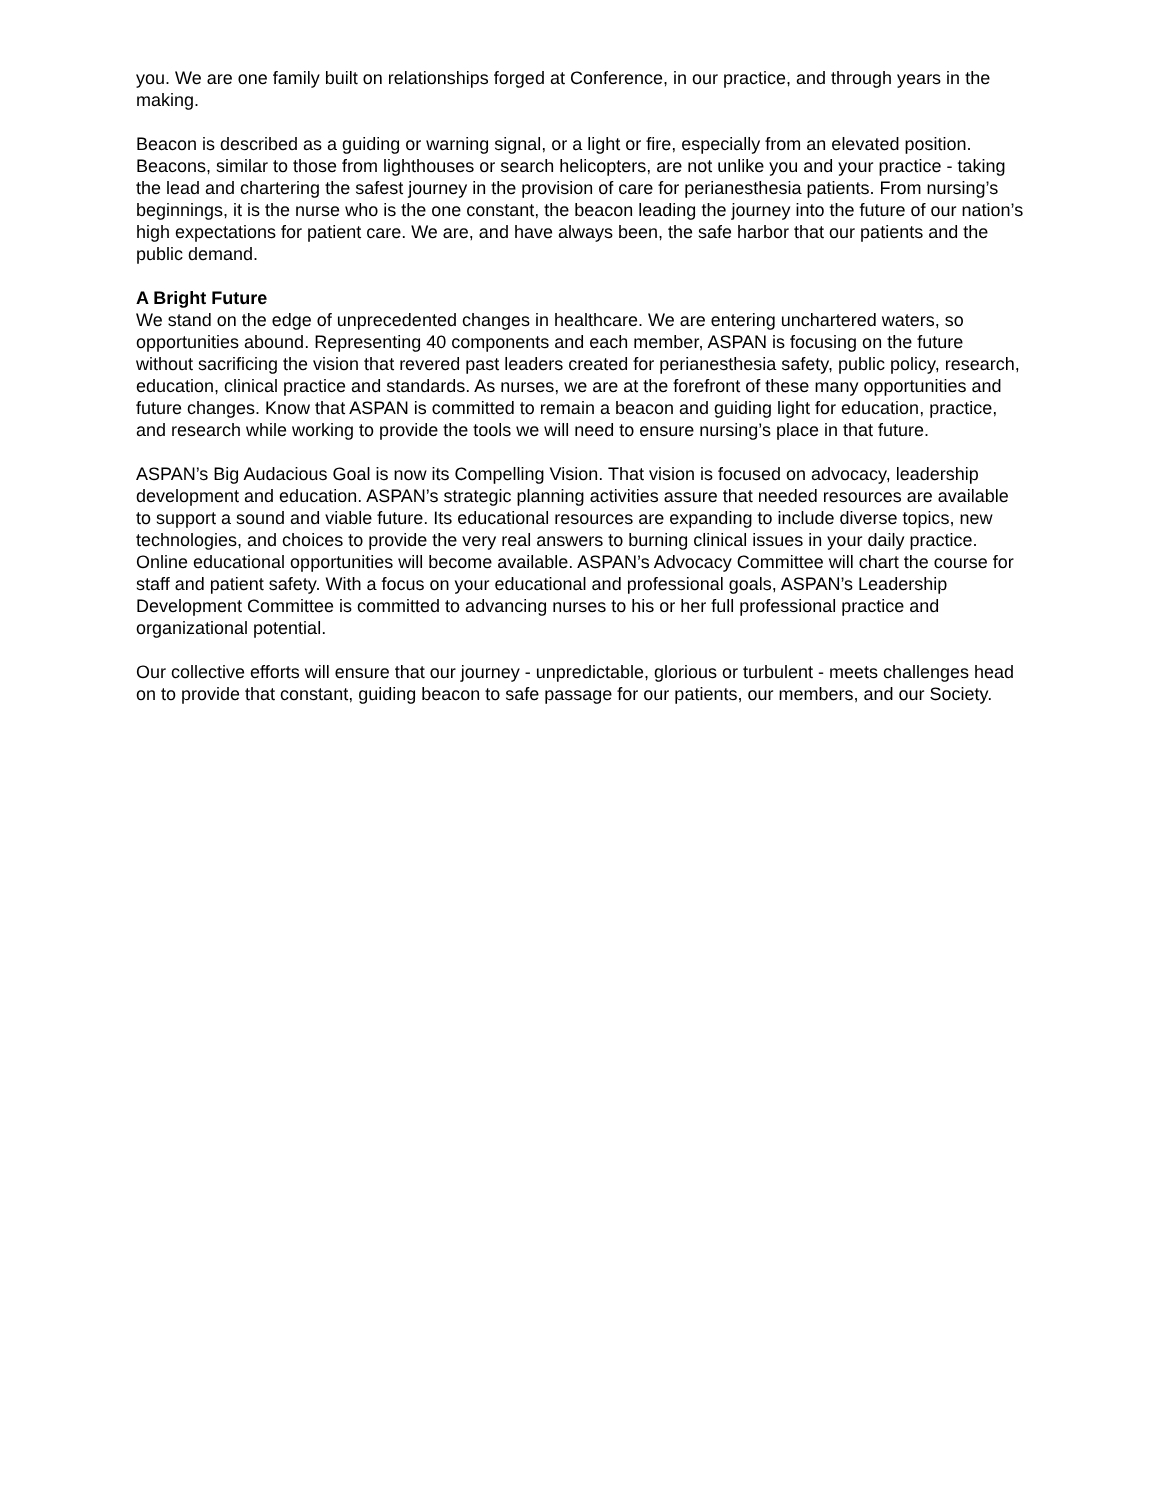you. We are one family built on relationships forged at Conference, in our practice, and through years in the making.
Beacon is described as a guiding or warning signal, or a light or fire, especially from an elevated position. Beacons, similar to those from lighthouses or search helicopters, are not unlike you and your practice - taking the lead and chartering the safest journey in the provision of care for perianesthesia patients. From nursing’s beginnings, it is the nurse who is the one constant, the beacon leading the journey into the future of our nation’s high expectations for patient care. We are, and have always been, the safe harbor that our patients and the public demand.
A Bright Future
We stand on the edge of unprecedented changes in healthcare. We are entering unchartered waters, so opportunities abound. Representing 40 components and each member, ASPAN is focusing on the future without sacrificing the vision that revered past leaders created for perianesthesia safety, public policy, research, education, clinical practice and standards. As nurses, we are at the forefront of these many opportunities and future changes. Know that ASPAN is committed to remain a beacon and guiding light for education, practice, and research while working to provide the tools we will need to ensure nursing’s place in that future.
ASPAN’s Big Audacious Goal is now its Compelling Vision. That vision is focused on advocacy, leadership development and education. ASPAN’s strategic planning activities assure that needed resources are available to support a sound and viable future. Its educational resources are expanding to include diverse topics, new technologies, and choices to provide the very real answers to burning clinical issues in your daily practice. Online educational opportunities will become available. ASPAN’s Advocacy Committee will chart the course for staff and patient safety. With a focus on your educational and professional goals, ASPAN’s Leadership Development Committee is committed to advancing nurses to his or her full professional practice and organizational potential.
Our collective efforts will ensure that our journey - unpredictable, glorious or turbulent - meets challenges head on to provide that constant, guiding beacon to safe passage for our patients, our members, and our Society.